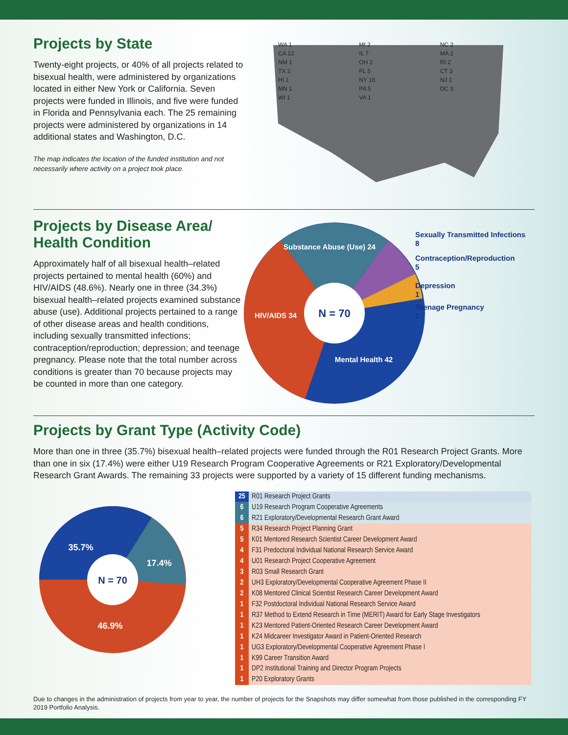Projects by State
Twenty-eight projects, or 40% of all projects related to bisexual health, were administered by organizations located in either New York or California. Seven projects were funded in Illinois, and five were funded in Florida and Pennsylvania each. The 25 remaining projects were administered by organizations in 14 additional states and Washington, D.C.
The map indicates the location of the funded institution and not necessarily where activity on a project took place.
WA 1
CA 12
NM 1
TX 2
HI 1
MN 1
WI 1
MI 2
IL 7
OH 2
FL 5
NY 16
PA 5
VA 1
NC 2
MA 2
RI 2
CT 3
NJ 1
DC 3
Projects by Disease Area/
Health Condition
Approximately half of all bisexual health–related projects pertained to mental health (60%) and HIV/AIDS (48.6%). Nearly one in three (34.3%) bisexual health–related projects examined substance abuse (use). Additional projects pertained to a range of other disease areas and health conditions, including sexually transmitted infections; contraception/reproduction; depression; and teenage pregnancy. Please note that the total number across conditions is greater than 70 because projects may be counted in more than one category.
N = 70
Substance Abuse (Use) 24
HIV/AIDS 34
Mental Health 42
Sexually Transmitted Infections
8
Contraception/Reproduction
5
Depression
1
Teenage Pregnancy
1
Projects by Grant Type (Activity Code)
More than one in three (35.7%) bisexual health–related projects were funded through the R01 Research Project Grants. More than one in six (17.4%) were either U19 Research Program Cooperative Agreements or R21 Exploratory/Developmental Research Grant Awards. The remaining 33 projects were supported by a variety of 15 different funding mechanisms.
N = 70
35.7%
17.4%
46.9%
| 25 | R01 Research Project Grants |
| 6 | U19 Research Program Cooperative Agreements |
| 6 | R21 Exploratory/Developmental Research Grant Award |
| 5 | R34 Research Project Planning Grant |
| 5 | K01 Mentored Research Scientist Career Development Award |
| 4 | F31 Predoctoral Individual National Research Service Award |
| 4 | U01 Research Project Cooperative Agreement |
| 3 | R03 Small Research Grant |
| 2 | UH3 Exploratory/Developmental Cooperative Agreement Phase II |
| 2 | K08 Mentored Clinical Scientist Research Career Development Award |
| 1 | F32 Postdoctoral Individual National Research Service Award |
| 1 | R37 Method to Extend Research in Time (MERIT) Award for Early Stage Investigators |
| 1 | K23 Mentored Patient-Oriented Research Career Development Award |
| 1 | K24 Midcareer Investigator Award in Patient-Oriented Research |
| 1 | UG3 Exploratory/Developmental Cooperative Agreement Phase I |
| 1 | K99 Career Transition Award |
| 1 | DP2 Institutional Training and Director Program Projects |
| 1 | P20 Exploratory Grants |
Due to changes in the administration of projects from year to year, the number of projects for the Snapshots may differ somewhat from those published in the corresponding FY 2019 Portfolio Analysis.